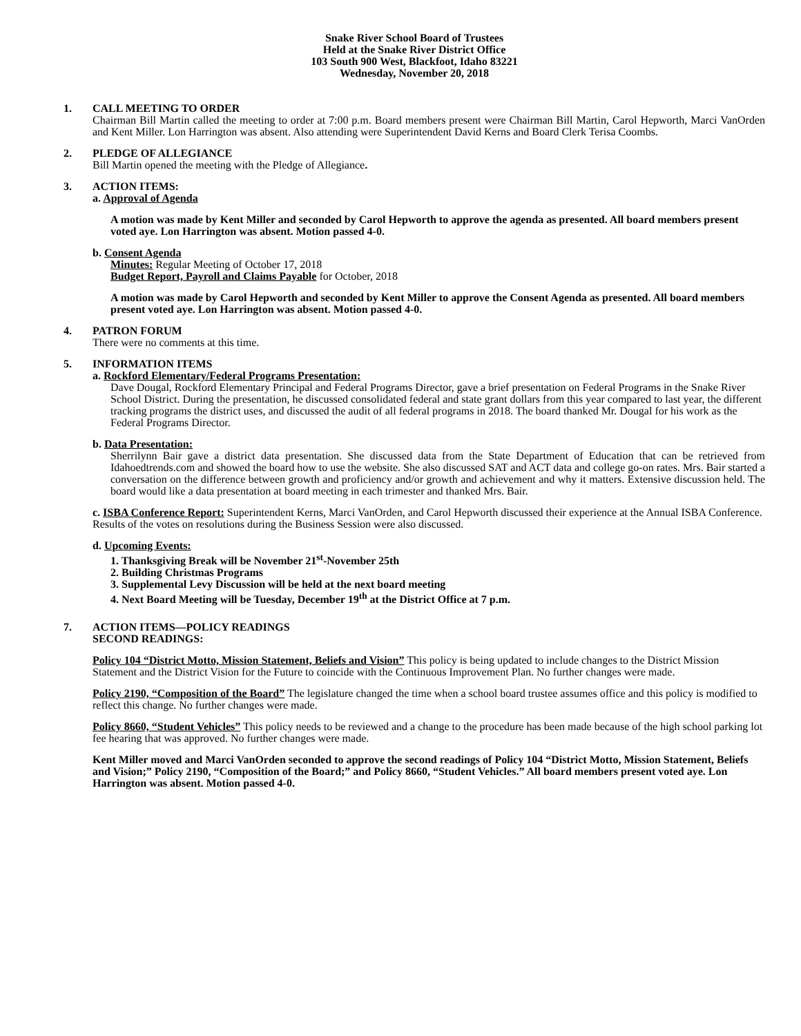Snake River School Board of Trustees
Held at the Snake River District Office
103 South 900 West, Blackfoot, Idaho 83221
Wednesday, November 20, 2018
1. CALL MEETING TO ORDER
Chairman Bill Martin called the meeting to order at 7:00 p.m. Board members present were Chairman Bill Martin, Carol Hepworth, Marci VanOrden and Kent Miller. Lon Harrington was absent. Also attending were Superintendent David Kerns and Board Clerk Terisa Coombs.
2. PLEDGE OF ALLEGIANCE
Bill Martin opened the meeting with the Pledge of Allegiance.
3. ACTION ITEMS:
a. Approval of Agenda
A motion was made by Kent Miller and seconded by Carol Hepworth to approve the agenda as presented. All board members present voted aye. Lon Harrington was absent. Motion passed 4-0.
b. Consent Agenda
Minutes: Regular Meeting of October 17, 2018
Budget Report, Payroll and Claims Payable for October, 2018
A motion was made by Carol Hepworth and seconded by Kent Miller to approve the Consent Agenda as presented. All board members present voted aye. Lon Harrington was absent. Motion passed 4-0.
4. PATRON FORUM
There were no comments at this time.
5. INFORMATION ITEMS
a. Rockford Elementary/Federal Programs Presentation:
Dave Dougal, Rockford Elementary Principal and Federal Programs Director, gave a brief presentation on Federal Programs in the Snake River School District. During the presentation, he discussed consolidated federal and state grant dollars from this year compared to last year, the different tracking programs the district uses, and discussed the audit of all federal programs in 2018. The board thanked Mr. Dougal for his work as the Federal Programs Director.
b. Data Presentation:
Sherrilynn Bair gave a district data presentation. She discussed data from the State Department of Education that can be retrieved from Idahoedtrends.com and showed the board how to use the website. She also discussed SAT and ACT data and college go-on rates. Mrs. Bair started a conversation on the difference between growth and proficiency and/or growth and achievement and why it matters. Extensive discussion held. The board would like a data presentation at board meeting in each trimester and thanked Mrs. Bair.
c. ISBA Conference Report: Superintendent Kerns, Marci VanOrden, and Carol Hepworth discussed their experience at the Annual ISBA Conference. Results of the votes on resolutions during the Business Session were also discussed.
d. Upcoming Events:
1. Thanksgiving Break will be November 21<sup>st</sup>-November 25th
2. Building Christmas Programs
3. Supplemental Levy Discussion will be held at the next board meeting
4. Next Board Meeting will be Tuesday, December 19<sup>th</sup> at the District Office at 7 p.m.
7. ACTION ITEMS—POLICY READINGS
SECOND READINGS:
Policy 104 “District Motto, Mission Statement, Beliefs and Vision” This policy is being updated to include changes to the District Mission Statement and the District Vision for the Future to coincide with the Continuous Improvement Plan. No further changes were made.
Policy 2190, “Composition of the Board” The legislature changed the time when a school board trustee assumes office and this policy is modified to reflect this change. No further changes were made.
Policy 8660, “Student Vehicles” This policy needs to be reviewed and a change to the procedure has been made because of the high school parking lot fee hearing that was approved. No further changes were made.
Kent Miller moved and Marci VanOrden seconded to approve the second readings of Policy 104 “District Motto, Mission Statement, Beliefs and Vision;” Policy 2190, “Composition of the Board;” and Policy 8660, “Student Vehicles.” All board members present voted aye. Lon Harrington was absent. Motion passed 4-0.